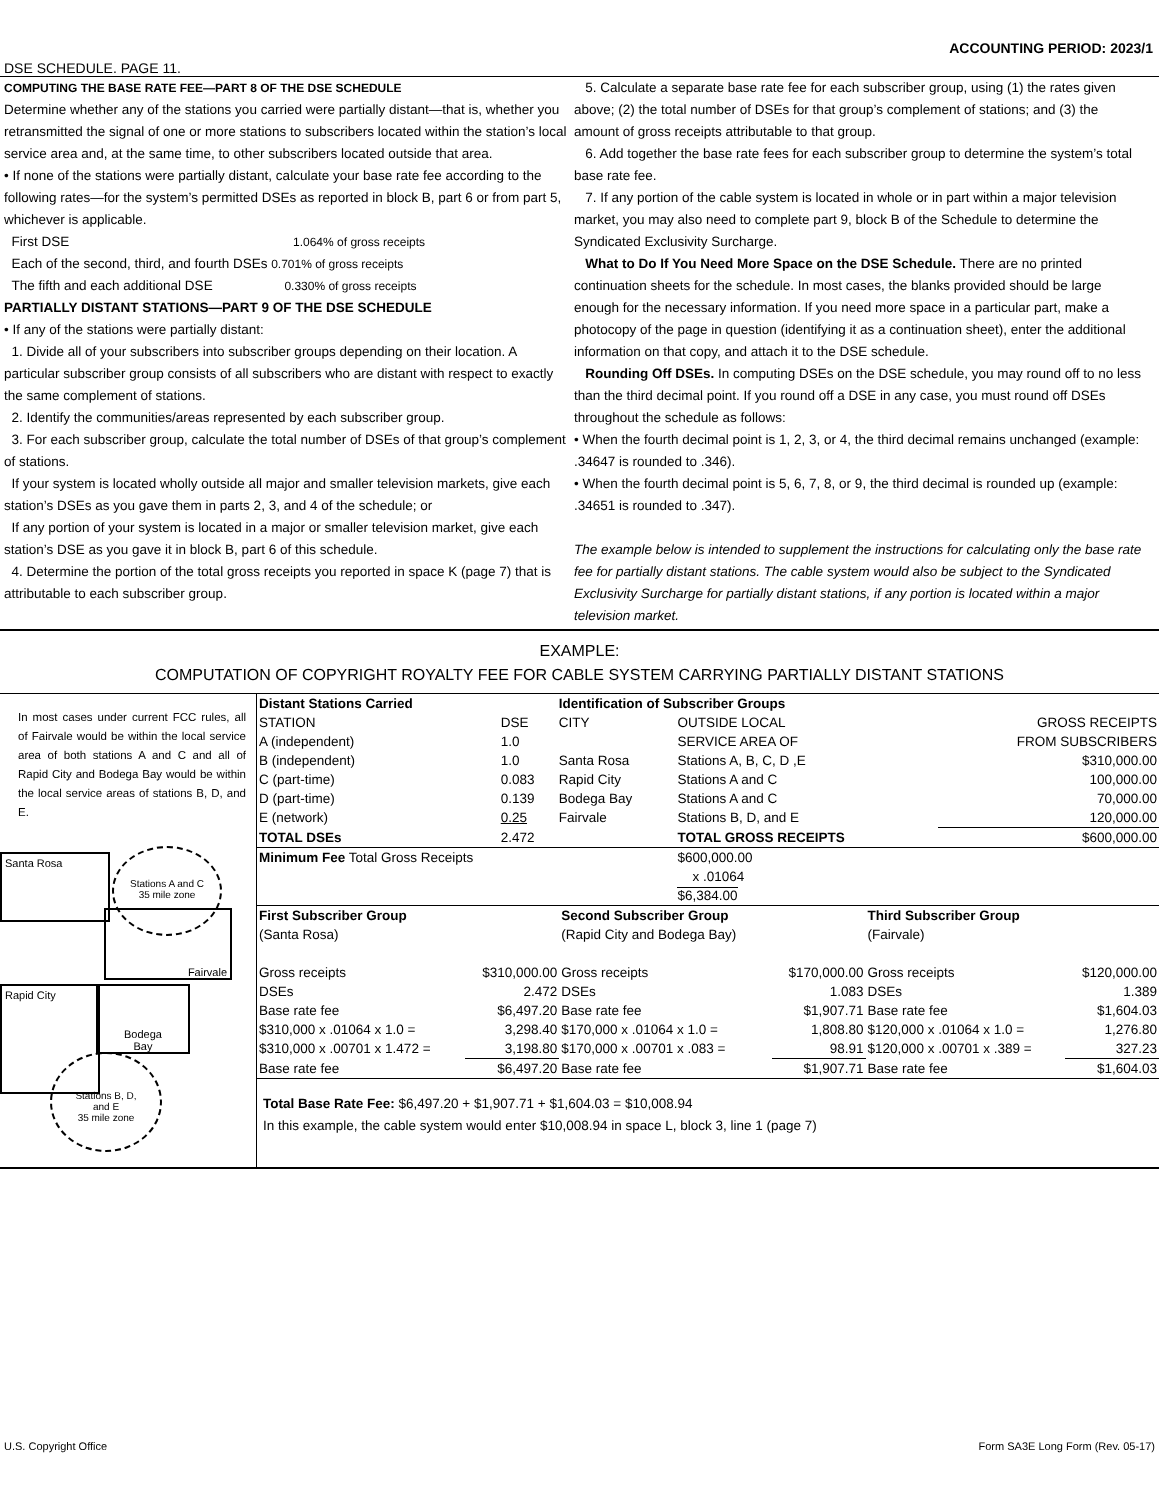ACCOUNTING PERIOD: 2023/1
DSE SCHEDULE. PAGE 11.
COMPUTING THE BASE RATE FEE—PART 8 OF THE DSE SCHEDULE
Determine whether any of the stations you carried were partially distant—that is, whether you retransmitted the signal of one or more stations to subscribers located within the station’s local service area and, at the same time, to other subscribers located outside that area.
• If none of the stations were partially distant, calculate your base rate fee according to the following rates—for the system’s permitted DSEs as reported in block B, part 6 or from part 5, whichever is applicable.
First DSE 1.064% of gross receipts
Each of the second, third, and fourth DSEs 0.701% of gross receipts
The fifth and each additional DSE 0.330% of gross receipts
PARTIALLY DISTANT STATIONS—PART 9 OF THE DSE SCHEDULE
• If any of the stations were partially distant:
1. Divide all of your subscribers into subscriber groups depending on their location. A particular subscriber group consists of all subscribers who are distant with respect to exactly the same complement of stations.
2. Identify the communities/areas represented by each subscriber group.
3. For each subscriber group, calculate the total number of DSEs of that group’s complement of stations.
If your system is located wholly outside all major and smaller television markets, give each station’s DSEs as you gave them in parts 2, 3, and 4 of the schedule; or
If any portion of your system is located in a major or smaller television market, give each station’s DSE as you gave it in block B, part 6 of this schedule.
4. Determine the portion of the total gross receipts you reported in space K (page 7) that is attributable to each subscriber group.
5. Calculate a separate base rate fee for each subscriber group, using (1) the rates given above; (2) the total number of DSEs for that group’s complement of stations; and (3) the amount of gross receipts attributable to that group.
6. Add together the base rate fees for each subscriber group to determine the system’s total base rate fee.
7. If any portion of the cable system is located in whole or in part within a major television market, you may also need to complete part 9, block B of the Schedule to determine the Syndicated Exclusivity Surcharge.
What to Do If You Need More Space on the DSE Schedule. There are no printed continuation sheets for the schedule. In most cases, the blanks provided should be large enough for the necessary information. If you need more space in a particular part, make a photocopy of the page in question (identifying it as a continuation sheet), enter the additional information on that copy, and attach it to the DSE schedule.
Rounding Off DSEs. In computing DSEs on the DSE schedule, you may round off to no less than the third decimal point. If you round off a DSE in any case, you must round off DSEs throughout the schedule as follows:
• When the fourth decimal point is 1, 2, 3, or 4, the third decimal remains unchanged (example: .34647 is rounded to .346).
• When the fourth decimal point is 5, 6, 7, 8, or 9, the third decimal is rounded up (example: .34651 is rounded to .347).
The example below is intended to supplement the instructions for calculating only the base rate fee for partially distant stations. The cable system would also be subject to the Syndicated Exclusivity Surcharge for partially distant stations, if any portion is located within a major television market.
EXAMPLE:
COMPUTATION OF COPYRIGHT ROYALTY FEE FOR CABLE SYSTEM CARRYING PARTIALLY DISTANT STATIONS
In most cases under current FCC rules, all of Fairvale would be within the local service area of both stations A and C and all of Rapid City and Bodega Bay would be within the local service areas of stations B, D, and E.
Santa Rosa
Stations A and C
35 mile zone
Fairvale
Rapid City
Bodega
Bay
Stations B, D,
and E
35 mile zone
| Distant Stations Carried | | Identification of Subscriber Groups | | |
| STATION | DSE | CITY | OUTSIDE LOCAL | GROSS RECEIPTS |
| A (independent) | 1.0 | | SERVICE AREA OF | FROM SUBSCRIBERS |
| B (independent) | 1.0 | Santa Rosa | Stations A, B, C, D ,E | $310,000.00 |
| C (part-time) | 0.083 | Rapid City | Stations A and C | 100,000.00 |
| D (part-time) | 0.139 | Bodega Bay | Stations A and C | 70,000.00 |
| E (network) | 0.25 | Fairvale | Stations B, D, and E | 120,000.00 |
| TOTAL DSEs | 2.472 | | TOTAL GROSS RECEIPTS | $600,000.00 |
| Minimum Fee Total Gross Receipts | | | $600,000.00 x .01064 $6,384.00 | |
| First Subscriber Group | | Second Subscriber Group | | Third Subscriber Group | |
| (Santa Rosa) | | (Rapid City and Bodega Bay) | | (Fairvale) | |
| Gross receipts | $310,000.00 | Gross receipts | $170,000.00 | Gross receipts | $120,000.00 |
| DSEs | 2.472 | DSEs | 1.083 | DSEs | 1.389 |
| Base rate fee | $6,497.20 | Base rate fee | $1,907.71 | Base rate fee | $1,604.03 |
| $310,000 x .01064 x 1.0 = | 3,298.40 | $170,000 x .01064 x 1.0 = | 1,808.80 | $120,000 x .01064 x 1.0 = | 1,276.80 |
| $310,000 x .00701 x 1.472 = | 3,198.80 | $170,000 x .00701 x .083 = | 98.91 | $120,000 x .00701 x .389 = | 327.23 |
| Base rate fee | $6,497.20 | Base rate fee | $1,907.71 | Base rate fee | $1,604.03 |
Total Base Rate Fee: $6,497.20 + $1,907.71 + $1,604.03 = $10,008.94
In this example, the cable system would enter $10,008.94 in space L, block 3, line 1 (page 7)
U.S. Copyright Office Form SA3E Long Form (Rev. 05-17)